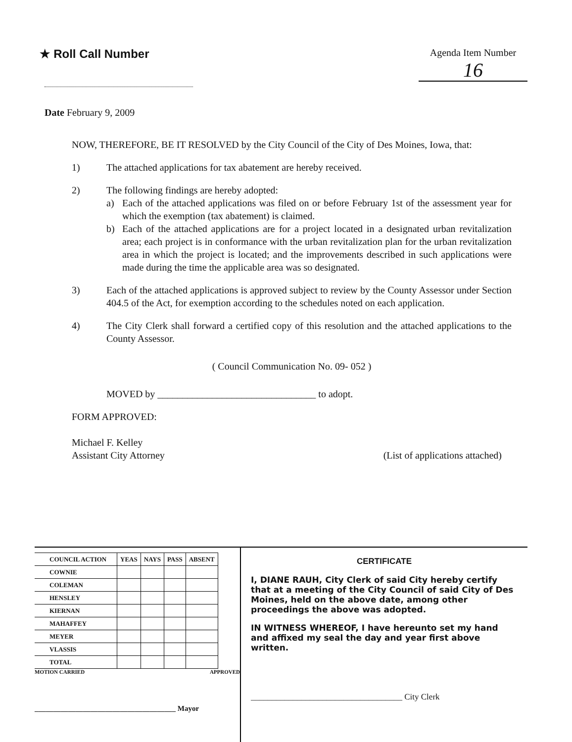★ Roll Call Number
Agenda Item Number
16
Date February 9, 2009
NOW, THEREFORE, BE IT RESOLVED by the City Council of the City of Des Moines, Iowa, that:
1) The attached applications for tax abatement are hereby received.
2) The following findings are hereby adopted:
a) Each of the attached applications was filed on or before February 1st of the assessment year for which the exemption (tax abatement) is claimed.
b) Each of the attached applications are for a project located in a designated urban revitalization area; each project is in conformance with the urban revitalization plan for the urban revitalization area in which the project is located; and the improvements described in such applications were made during the time the applicable area was so designated.
3) Each of the attached applications is approved subject to review by the County Assessor under Section 404.5 of the Act, for exemption according to the schedules noted on each application.
4) The City Clerk shall forward a certified copy of this resolution and the attached applications to the County Assessor.
( Council Communication No. 09- 052 )
MOVED by ________________________________ to adopt.
FORM APPROVED:
Michael F. Kelley
Assistant City Attorney
(List of applications attached)
| COUNCIL ACTION | YEAS | NAYS | PASS | ABSENT |
| COWNIE | | | | |
| COLEMAN | | | | |
| HENSLEY | | | | |
| KIERNAN | | | | |
| MAHAFFEY | | | | |
| MEYER | | | | |
| VLASSIS | | | | |
| TOTAL | | | | |
MOTION CARRIED APPROVED
______________________________________ Mayor
CERTIFICATE
I, DIANE RAUH, City Clerk of said City hereby certify that at a meeting of the City Council of said City of Des Moines, held on the above date, among other proceedings the above was adopted.
IN WITNESS WHEREOF, I have hereunto set my hand and affixed my seal the day and year first above written.
____________________________________ City Clerk